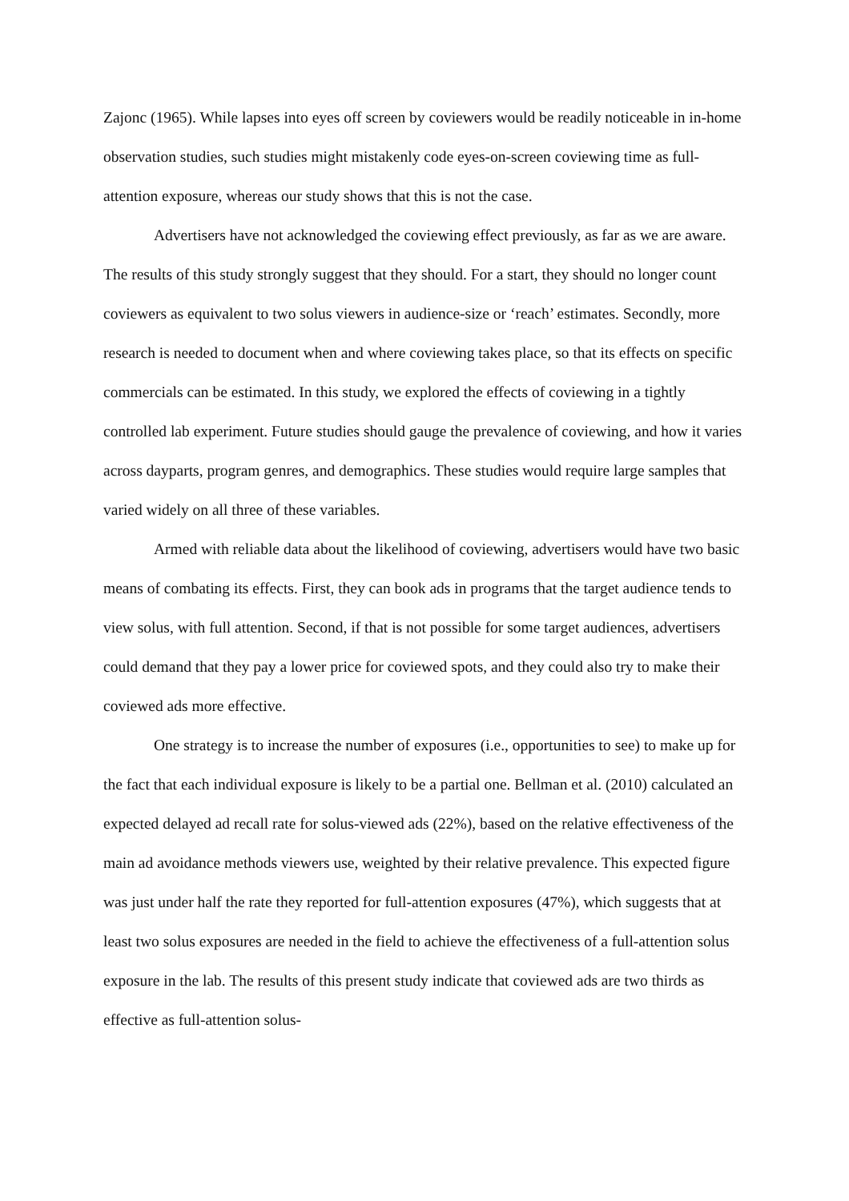Zajonc (1965). While lapses into eyes off screen by coviewers would be readily noticeable in in-home observation studies, such studies might mistakenly code eyes-on-screen coviewing time as full-attention exposure, whereas our study shows that this is not the case.
Advertisers have not acknowledged the coviewing effect previously, as far as we are aware. The results of this study strongly suggest that they should. For a start, they should no longer count coviewers as equivalent to two solus viewers in audience-size or ‘reach’ estimates. Secondly, more research is needed to document when and where coviewing takes place, so that its effects on specific commercials can be estimated. In this study, we explored the effects of coviewing in a tightly controlled lab experiment. Future studies should gauge the prevalence of coviewing, and how it varies across dayparts, program genres, and demographics. These studies would require large samples that varied widely on all three of these variables.
Armed with reliable data about the likelihood of coviewing, advertisers would have two basic means of combating its effects. First, they can book ads in programs that the target audience tends to view solus, with full attention. Second, if that is not possible for some target audiences, advertisers could demand that they pay a lower price for coviewed spots, and they could also try to make their coviewed ads more effective.
One strategy is to increase the number of exposures (i.e., opportunities to see) to make up for the fact that each individual exposure is likely to be a partial one. Bellman et al. (2010) calculated an expected delayed ad recall rate for solus-viewed ads (22%), based on the relative effectiveness of the main ad avoidance methods viewers use, weighted by their relative prevalence. This expected figure was just under half the rate they reported for full-attention exposures (47%), which suggests that at least two solus exposures are needed in the field to achieve the effectiveness of a full-attention solus exposure in the lab. The results of this present study indicate that coviewed ads are two thirds as effective as full-attention solus-